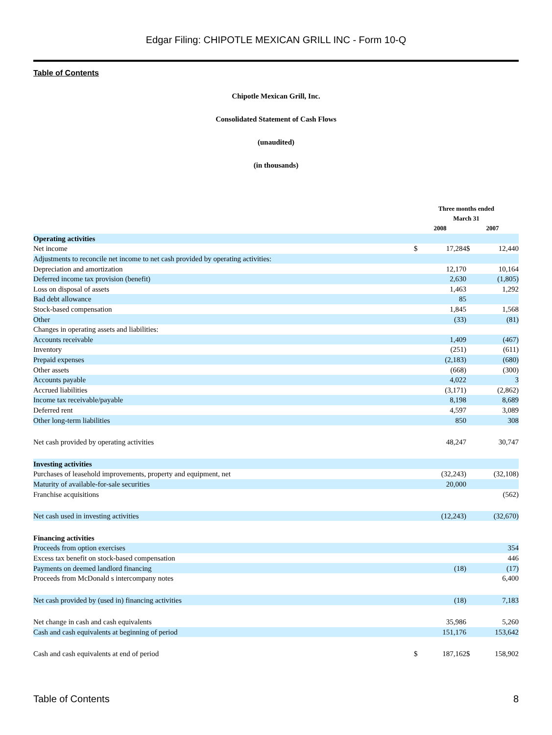Edgar Filing: CHIPOTLE MEXICAN GRILL INC - Form 10-Q
Table of Contents
Chipotle Mexican Grill, Inc.
Consolidated Statement of Cash Flows
(unaudited)
(in thousands)
| | Three months ended March 31 | | | |
| | 2008 | | 2007 | |
| Operating activities | | | | |
| Net income | $ | 17,284 | $ | 12,440 |
| Adjustments to reconcile net income to net cash provided by operating activities: | | | | |
| Depreciation and amortization | | 12,170 | | 10,164 |
| Deferred income tax provision (benefit) | | 2,630 | | (1,805) |
| Loss on disposal of assets | | 1,463 | | 1,292 |
| Bad debt allowance | | 85 | | |
| Stock-based compensation | | 1,845 | | 1,568 |
| Other | | (33) | | (81) |
| Changes in operating assets and liabilities: | | | | |
| Accounts receivable | | 1,409 | | (467) |
| Inventory | | (251) | | (611) |
| Prepaid expenses | | (2,183) | | (680) |
| Other assets | | (668) | | (300) |
| Accounts payable | | 4,022 | | 3 |
| Accrued liabilities | | (3,171) | | (2,862) |
| Income tax receivable/payable | | 8,198 | | 8,689 |
| Deferred rent | | 4,597 | | 3,089 |
| Other long-term liabilities | | 850 | | 308 |
| Net cash provided by operating activities | | 48,247 | | 30,747 |
| Investing activities | | | | |
| Purchases of leasehold improvements, property and equipment, net | | (32,243) | | (32,108) |
| Maturity of available-for-sale securities | | 20,000 | | |
| Franchise acquisitions | | | | (562) |
| Net cash used in investing activities | | (12,243) | | (32,670) |
| Financing activities | | | | |
| Proceeds from option exercises | | | | 354 |
| Excess tax benefit on stock-based compensation | | | | 446 |
| Payments on deemed landlord financing | | (18) | | (17) |
| Proceeds from McDonald s intercompany notes | | | | 6,400 |
| Net cash provided by (used in) financing activities | | (18) | | 7,183 |
| Net change in cash and cash equivalents | | 35,986 | | 5,260 |
| Cash and cash equivalents at beginning of period | | 151,176 | | 153,642 |
| Cash and cash equivalents at end of period | $ | 187,162 | $ | 158,902 |
Table of Contents 8